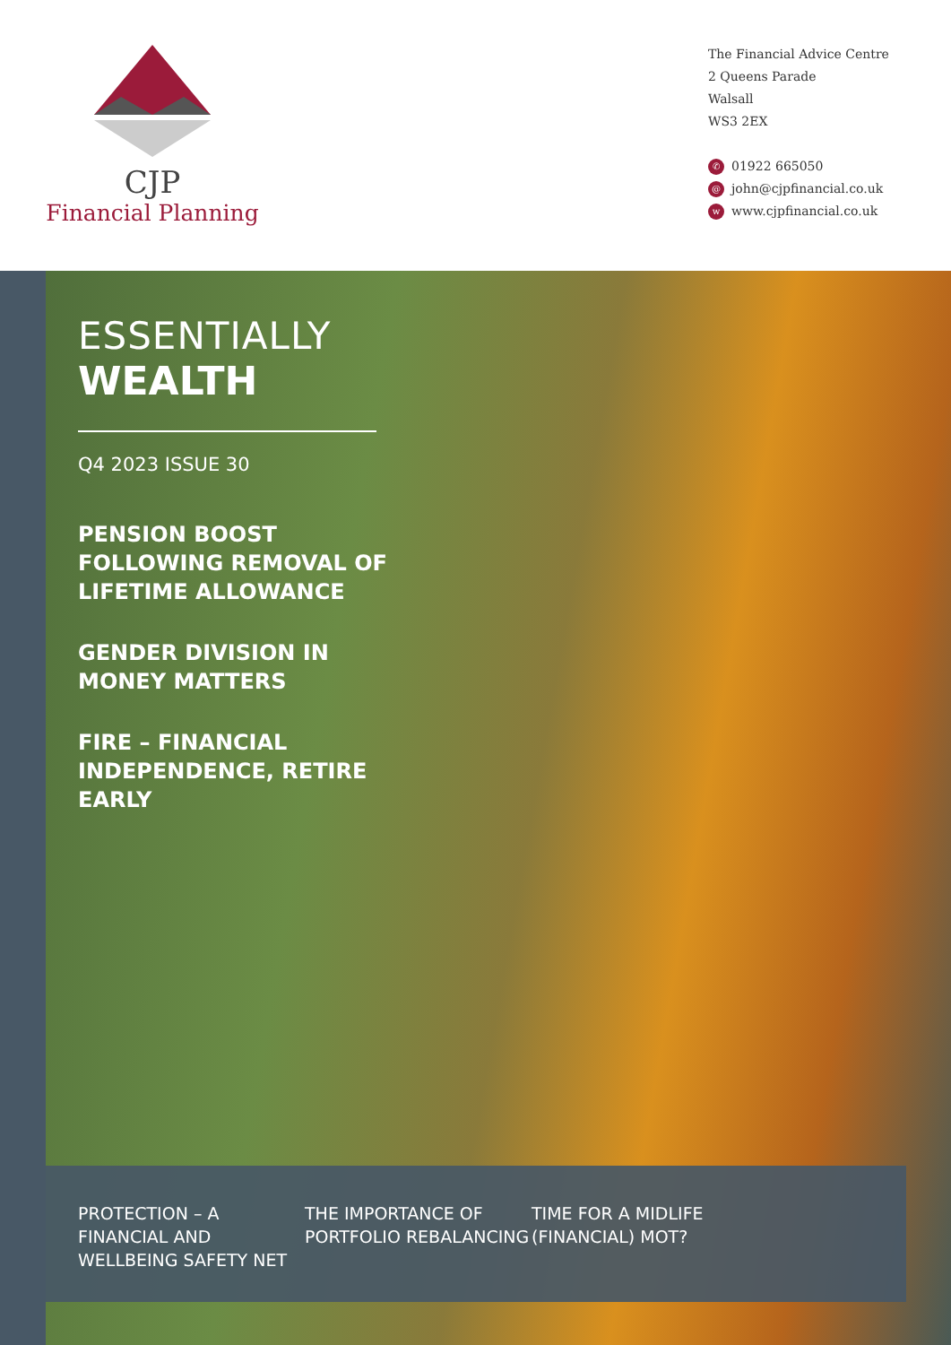CJP
Financial Planning
The Financial Advice Centre
2 Queens Parade
Walsall
WS3 2EX
✆ 01922 665050
@ john@cjpfinancial.co.uk
wwww.cjpfinancial.co.uk
ESSENTIALLY
WEALTH
Q4 2023 ISSUE 30
PENSION BOOST FOLLOWING REMOVAL OF LIFETIME ALLOWANCE
GENDER DIVISION IN MONEY MATTERS
FIRE – FINANCIAL INDEPENDENCE, RETIRE EARLY
PROTECTION – A FINANCIAL AND WELLBEING SAFETY NET
THE IMPORTANCE OF PORTFOLIO REBALANCING
TIME FOR A MIDLIFE (FINANCIAL) MOT?